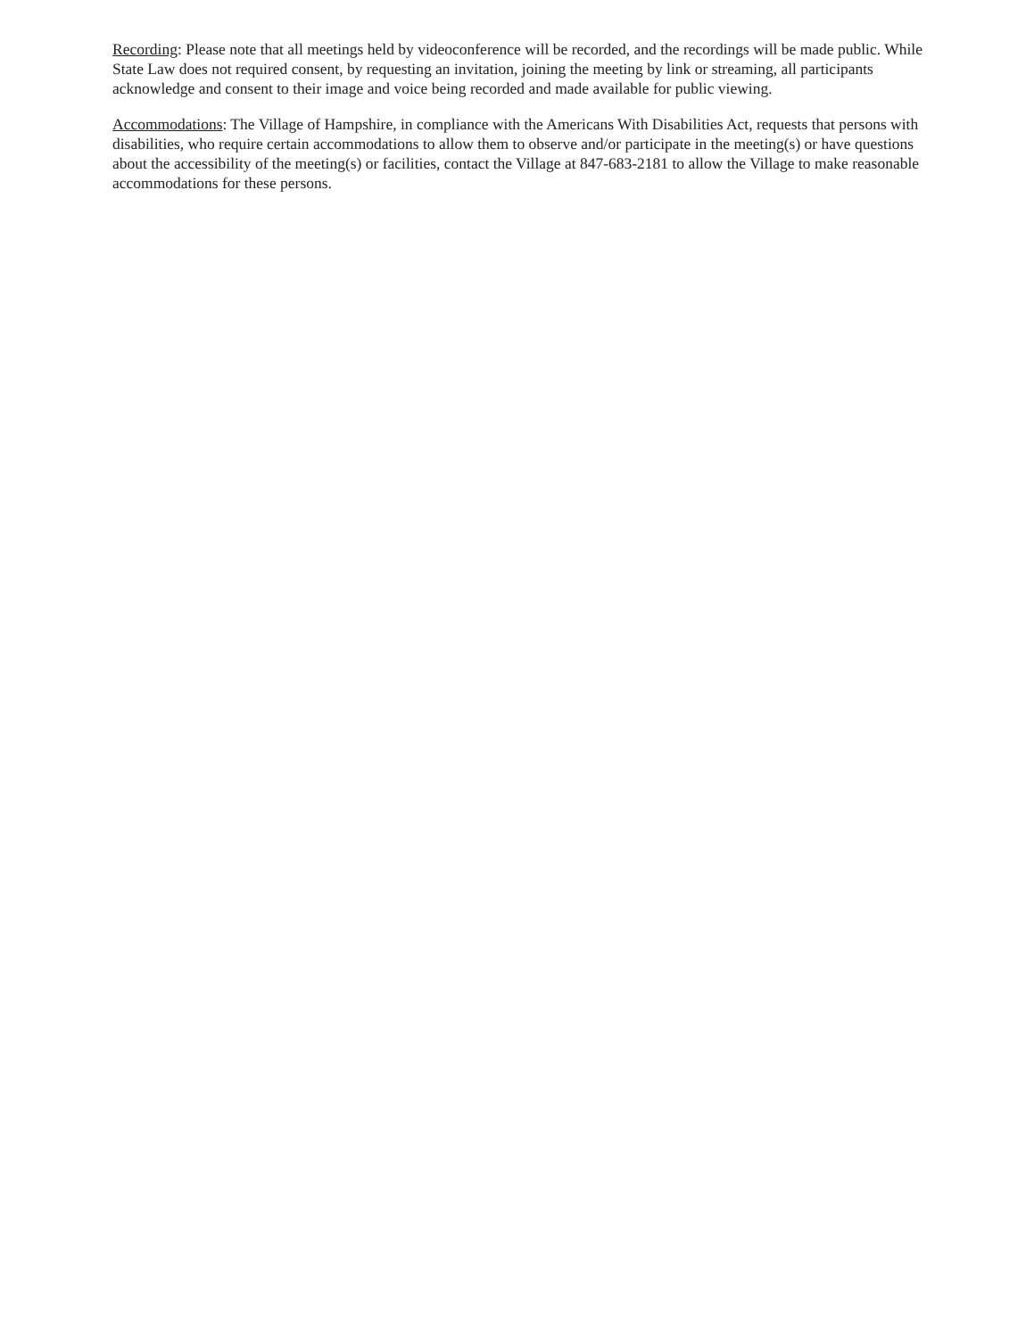Recording: Please note that all meetings held by videoconference will be recorded, and the recordings will be made public. While State Law does not required consent, by requesting an invitation, joining the meeting by link or streaming, all participants acknowledge and consent to their image and voice being recorded and made available for public viewing.
Accommodations: The Village of Hampshire, in compliance with the Americans With Disabilities Act, requests that persons with disabilities, who require certain accommodations to allow them to observe and/or participate in the meeting(s) or have questions about the accessibility of the meeting(s) or facilities, contact the Village at 847-683-2181 to allow the Village to make reasonable accommodations for these persons.